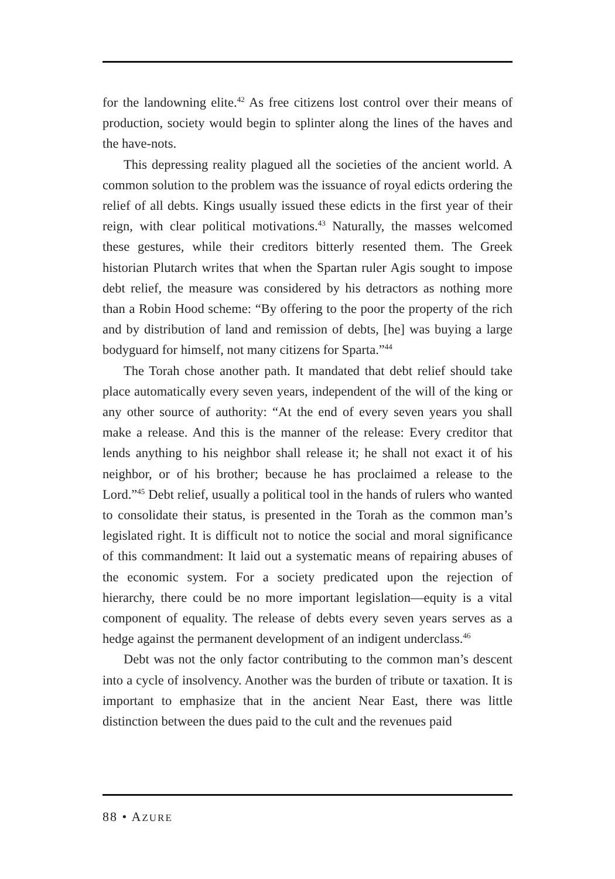for the landowning elite.<sup>42</sup> As free citizens lost control over their means of production, society would begin to splinter along the lines of the haves and the have-nots.
This depressing reality plagued all the societies of the ancient world. A common solution to the problem was the issuance of royal edicts ordering the relief of all debts. Kings usually issued these edicts in the first year of their reign, with clear political motivations.<sup>43</sup> Naturally, the masses welcomed these gestures, while their creditors bitterly resented them. The Greek historian Plutarch writes that when the Spartan ruler Agis sought to impose debt relief, the measure was considered by his detractors as nothing more than a Robin Hood scheme: “By offering to the poor the property of the rich and by distribution of land and remission of debts, [he] was buying a large bodyguard for himself, not many citizens for Sparta.”<sup>44</sup>
The Torah chose another path. It mandated that debt relief should take place automatically every seven years, independent of the will of the king or any other source of authority: “At the end of every seven years you shall make a release. And this is the manner of the release: Every creditor that lends anything to his neighbor shall release it; he shall not exact it of his neighbor, or of his brother; because he has proclaimed a release to the Lord.”<sup>45</sup> Debt relief, usually a political tool in the hands of rulers who wanted to consolidate their status, is presented in the Torah as the common man’s legislated right. It is difficult not to notice the social and moral significance of this commandment: It laid out a systematic means of repairing abuses of the economic system. For a society predicated upon the rejection of hierarchy, there could be no more important legislation—equity is a vital component of equality. The release of debts every seven years serves as a hedge against the permanent development of an indigent underclass.<sup>46</sup>
Debt was not the only factor contributing to the common man’s descent into a cycle of insolvency. Another was the burden of tribute or taxation. It is important to emphasize that in the ancient Near East, there was little distinction between the dues paid to the cult and the revenues paid
88 • AZURE